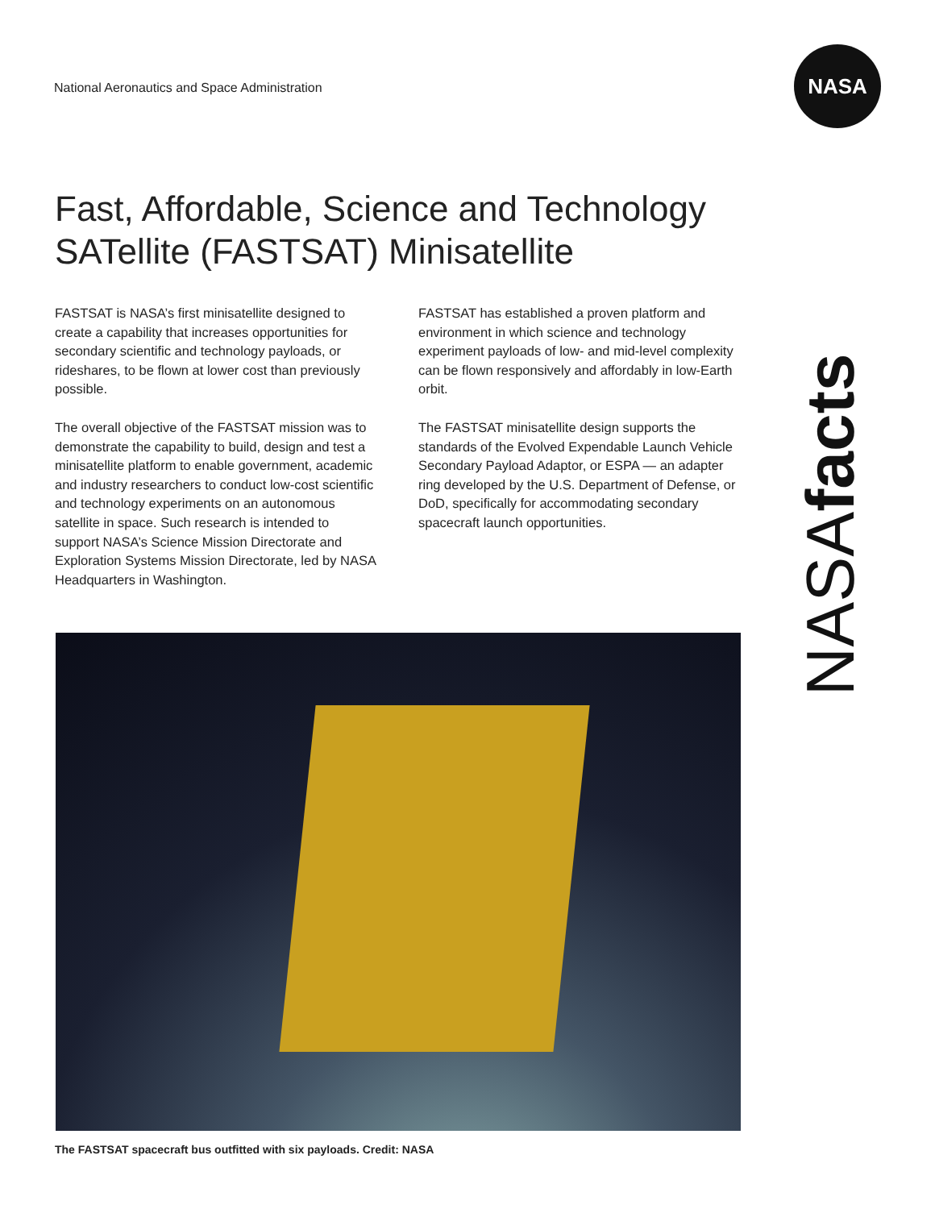National Aeronautics and Space Administration
NASA
NASAfacts
Fast, Affordable, Science and Technology SATellite (FASTSAT) Minisatellite
FASTSAT is NASA’s first minisatellite designed to create a capability that increases opportunities for secondary scientific and technology payloads, or rideshares, to be flown at lower cost than previously possible.
The overall objective of the FASTSAT mission was to demonstrate the capability to build, design and test a minisatellite platform to enable government, academic and industry researchers to conduct low-cost scientific and technology experiments on an autonomous satellite in space. Such research is intended to support NASA’s Science Mission Directorate and Exploration Systems Mission Directorate, led by NASA Headquarters in Washington.
FASTSAT has established a proven platform and environment in which science and technology experiment payloads of low- and mid-level complexity can be flown responsively and affordably in low-Earth orbit.
The FASTSAT minisatellite design supports the standards of the Evolved Expendable Launch Vehicle Secondary Payload Adaptor, or ESPA — an adapter ring developed by the U.S. Department of Defense, or DoD, specifically for accommodating secondary spacecraft launch opportunities.
The FASTSAT spacecraft bus outfitted with six payloads. Credit: NASA